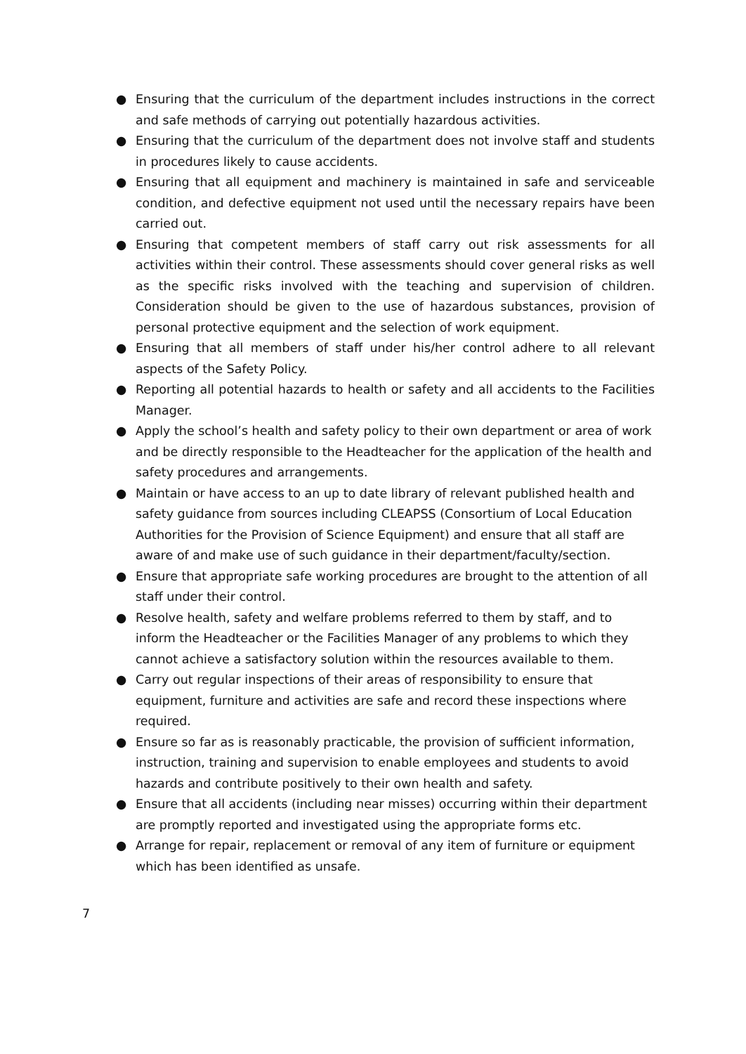● Ensuring that the curriculum of the department includes instructions in the correct and safe methods of carrying out potentially hazardous activities.
● Ensuring that the curriculum of the department does not involve staff and students in procedures likely to cause accidents.
● Ensuring that all equipment and machinery is maintained in safe and serviceable condition, and defective equipment not used until the necessary repairs have been carried out.
● Ensuring that competent members of staff carry out risk assessments for all activities within their control. These assessments should cover general risks as well as the specific risks involved with the teaching and supervision of children. Consideration should be given to the use of hazardous substances, provision of personal protective equipment and the selection of work equipment.
● Ensuring that all members of staff under his/her control adhere to all relevant aspects of the Safety Policy.
● Reporting all potential hazards to health or safety and all accidents to the Facilities Manager.
● Apply the school’s health and safety policy to their own department or area of work and be directly responsible to the Headteacher for the application of the health and safety procedures and arrangements.
● Maintain or have access to an up to date library of relevant published health and safety guidance from sources including CLEAPSS (Consortium of Local Education Authorities for the Provision of Science Equipment) and ensure that all staff are aware of and make use of such guidance in their department/faculty/section.
● Ensure that appropriate safe working procedures are brought to the attention of all staff under their control.
● Resolve health, safety and welfare problems referred to them by staff, and to inform the Headteacher or the Facilities Manager of any problems to which they cannot achieve a satisfactory solution within the resources available to them.
● Carry out regular inspections of their areas of responsibility to ensure that equipment, furniture and activities are safe and record these inspections where required.
● Ensure so far as is reasonably practicable, the provision of sufficient information, instruction, training and supervision to enable employees and students to avoid hazards and contribute positively to their own health and safety.
● Ensure that all accidents (including near misses) occurring within their department are promptly reported and investigated using the appropriate forms etc.
● Arrange for repair, replacement or removal of any item of furniture or equipment which has been identified as unsafe.
7